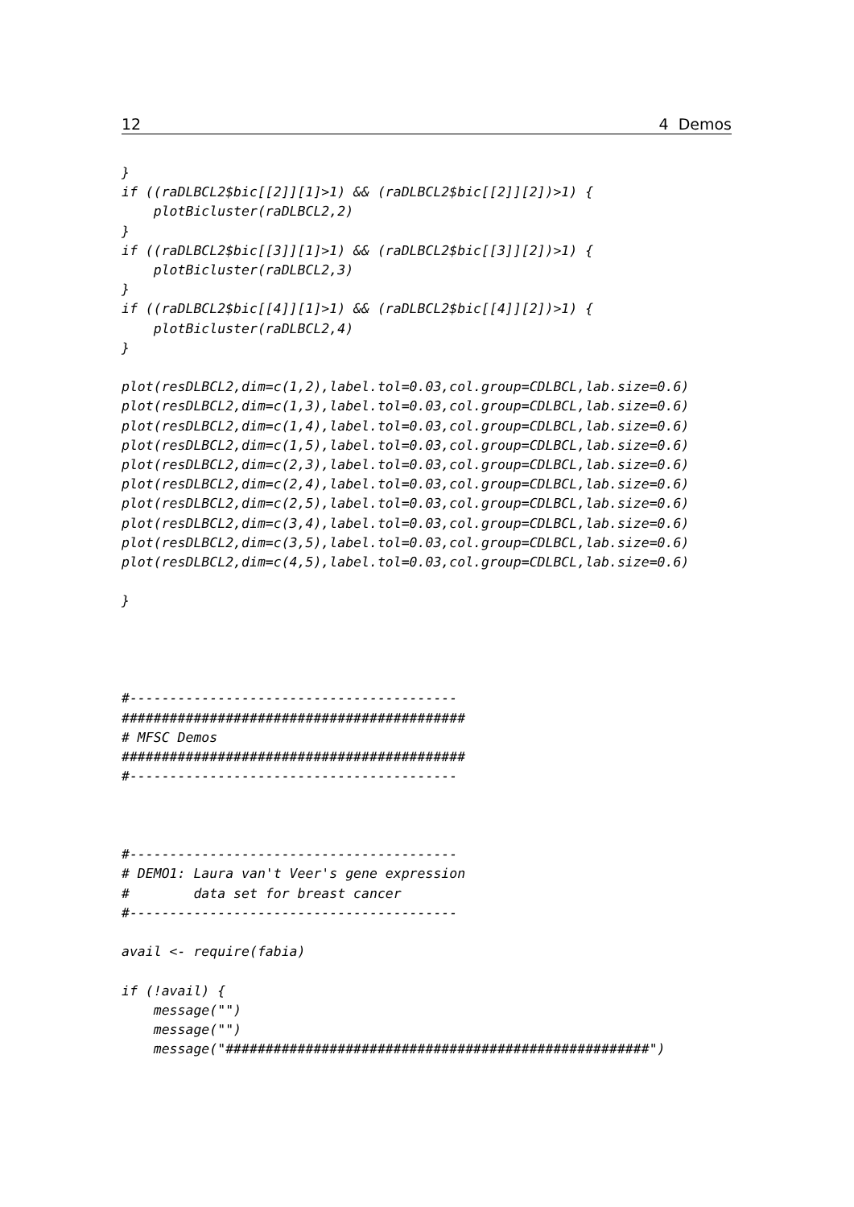12 4 Demos
}
if ((raDLBCL2$bic[[2]][1]>1) && (raDLBCL2$bic[[2]][2])>1) {
    plotBicluster(raDLBCL2,2)
}
if ((raDLBCL2$bic[[3]][1]>1) && (raDLBCL2$bic[[3]][2])>1) {
    plotBicluster(raDLBCL2,3)
}
if ((raDLBCL2$bic[[4]][1]>1) && (raDLBCL2$bic[[4]][2])>1) {
    plotBicluster(raDLBCL2,4)
}

plot(resDLBCL2,dim=c(1,2),label.tol=0.03,col.group=CDLBCL,lab.size=0.6)
plot(resDLBCL2,dim=c(1,3),label.tol=0.03,col.group=CDLBCL,lab.size=0.6)
plot(resDLBCL2,dim=c(1,4),label.tol=0.03,col.group=CDLBCL,lab.size=0.6)
plot(resDLBCL2,dim=c(1,5),label.tol=0.03,col.group=CDLBCL,lab.size=0.6)
plot(resDLBCL2,dim=c(2,3),label.tol=0.03,col.group=CDLBCL,lab.size=0.6)
plot(resDLBCL2,dim=c(2,4),label.tol=0.03,col.group=CDLBCL,lab.size=0.6)
plot(resDLBCL2,dim=c(2,5),label.tol=0.03,col.group=CDLBCL,lab.size=0.6)
plot(resDLBCL2,dim=c(3,4),label.tol=0.03,col.group=CDLBCL,lab.size=0.6)
plot(resDLBCL2,dim=c(3,5),label.tol=0.03,col.group=CDLBCL,lab.size=0.6)
plot(resDLBCL2,dim=c(4,5),label.tol=0.03,col.group=CDLBCL,lab.size=0.6)

}




#-----------------------------------------
###########################################
# MFSC Demos
###########################################
#-----------------------------------------



#-----------------------------------------
# DEMO1: Laura van't Veer's gene expression
#        data set for breast cancer
#-----------------------------------------

avail <- require(fabia)

if (!avail) {
    message("")
    message("")
    message("#####################################################")